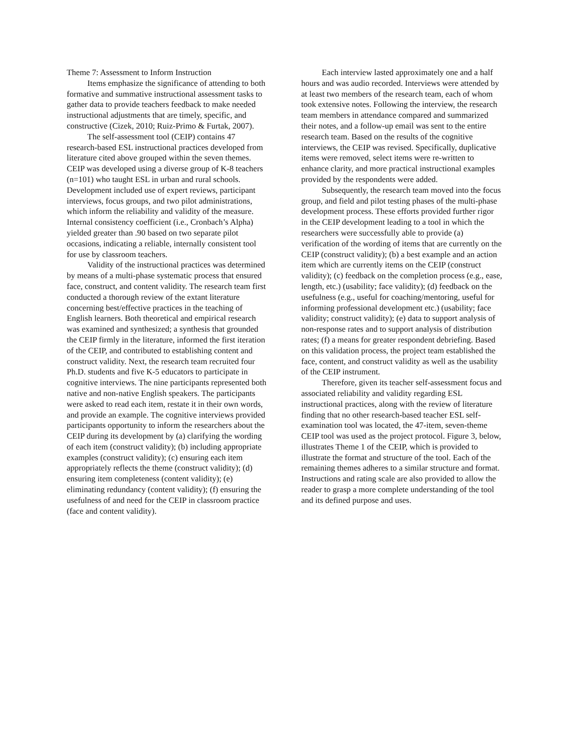Theme 7: Assessment to Inform Instruction
Items emphasize the significance of attending to both formative and summative instructional assessment tasks to gather data to provide teachers feedback to make needed instructional adjustments that are timely, specific, and constructive (Cizek, 2010; Ruiz-Primo & Furtak, 2007).
The self-assessment tool (CEIP) contains 47 research-based ESL instructional practices developed from literature cited above grouped within the seven themes. CEIP was developed using a diverse group of K-8 teachers (n=101) who taught ESL in urban and rural schools. Development included use of expert reviews, participant interviews, focus groups, and two pilot administrations, which inform the reliability and validity of the measure. Internal consistency coefficient (i.e., Cronbach’s Alpha) yielded greater than .90 based on two separate pilot occasions, indicating a reliable, internally consistent tool for use by classroom teachers.
Validity of the instructional practices was determined by means of a multi-phase systematic process that ensured face, construct, and content validity. The research team first conducted a thorough review of the extant literature concerning best/effective practices in the teaching of English learners. Both theoretical and empirical research was examined and synthesized; a synthesis that grounded the CEIP firmly in the literature, informed the first iteration of the CEIP, and contributed to establishing content and construct validity. Next, the research team recruited four Ph.D. students and five K-5 educators to participate in cognitive interviews. The nine participants represented both native and non-native English speakers. The participants were asked to read each item, restate it in their own words, and provide an example. The cognitive interviews provided participants opportunity to inform the researchers about the CEIP during its development by (a) clarifying the wording of each item (construct validity); (b) including appropriate examples (construct validity); (c) ensuring each item appropriately reflects the theme (construct validity); (d) ensuring item completeness (content validity); (e) eliminating redundancy (content validity); (f) ensuring the usefulness of and need for the CEIP in classroom practice (face and content validity).
Each interview lasted approximately one and a half hours and was audio recorded. Interviews were attended by at least two members of the research team, each of whom took extensive notes. Following the interview, the research team members in attendance compared and summarized their notes, and a follow-up email was sent to the entire research team. Based on the results of the cognitive interviews, the CEIP was revised. Specifically, duplicative items were removed, select items were re-written to enhance clarity, and more practical instructional examples provided by the respondents were added.
Subsequently, the research team moved into the focus group, and field and pilot testing phases of the multi-phase development process. These efforts provided further rigor in the CEIP development leading to a tool in which the researchers were successfully able to provide (a) verification of the wording of items that are currently on the CEIP (construct validity); (b) a best example and an action item which are currently items on the CEIP (construct validity); (c) feedback on the completion process (e.g., ease, length, etc.) (usability; face validity); (d) feedback on the usefulness (e.g., useful for coaching/mentoring, useful for informing professional development etc.) (usability; face validity; construct validity); (e) data to support analysis of non-response rates and to support analysis of distribution rates; (f) a means for greater respondent debriefing. Based on this validation process, the project team established the face, content, and construct validity as well as the usability of the CEIP instrument.
Therefore, given its teacher self-assessment focus and associated reliability and validity regarding ESL instructional practices, along with the review of literature finding that no other research-based teacher ESL self-examination tool was located, the 47-item, seven-theme CEIP tool was used as the project protocol. Figure 3, below, illustrates Theme 1 of the CEIP, which is provided to illustrate the format and structure of the tool. Each of the remaining themes adheres to a similar structure and format. Instructions and rating scale are also provided to allow the reader to grasp a more complete understanding of the tool and its defined purpose and uses.